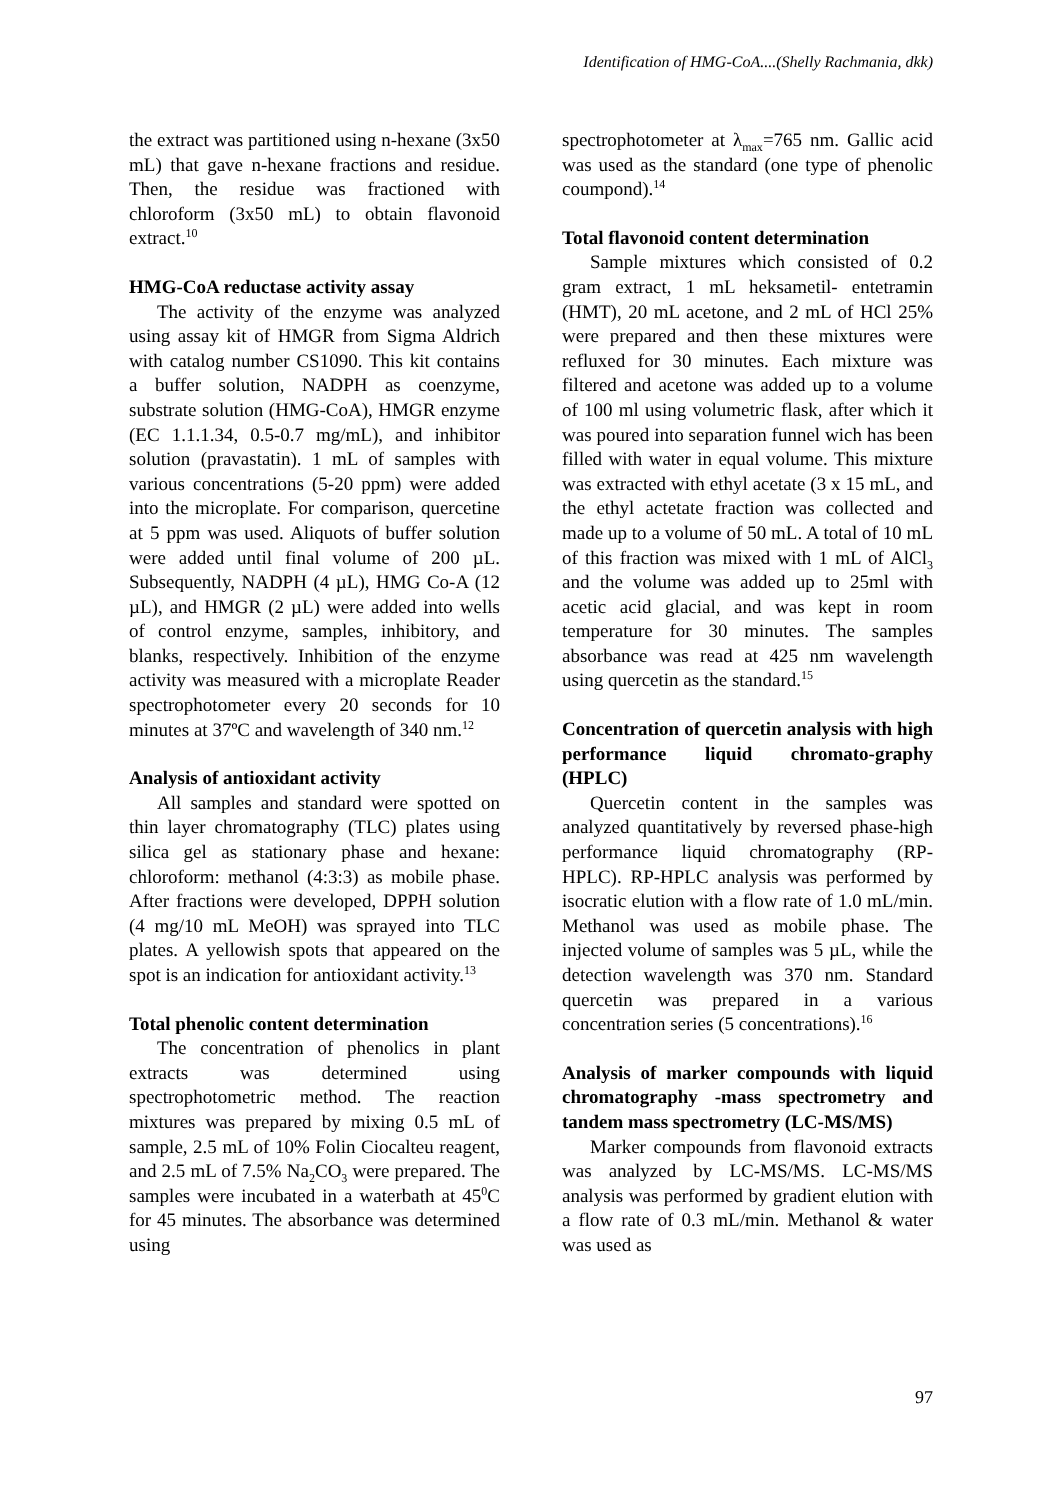Identification of HMG-CoA....(Shelly Rachmania, dkk)
the extract was partitioned using n-hexane (3x50 mL) that gave n-hexane fractions and residue. Then, the residue was fractioned with chloroform (3x50 mL) to obtain flavonoid extract.<sup>10</sup>
HMG-CoA reductase activity assay
The activity of the enzyme was analyzed using assay kit of HMGR from Sigma Aldrich with catalog number CS1090. This kit contains a buffer solution, NADPH as coenzyme, substrate solution (HMG-CoA), HMGR enzyme (EC 1.1.1.34, 0.5-0.7 mg/mL), and inhibitor solution (pravastatin). 1 mL of samples with various concentrations (5-20 ppm) were added into the microplate. For comparison, quercetine at 5 ppm was used. Aliquots of buffer solution were added until final volume of 200 µL. Subsequently, NADPH (4 µL), HMG Co-A (12 µL), and HMGR (2 µL) were added into wells of control enzyme, samples, inhibitory, and blanks, respectively. Inhibition of the enzyme activity was measured with a microplate Reader spectrophotometer every 20 seconds for 10 minutes at 37ºC and wavelength of 340 nm.<sup>12</sup>
Analysis of antioxidant activity
All samples and standard were spotted on thin layer chromatography (TLC) plates using silica gel as stationary phase and hexane: chloroform: methanol (4:3:3) as mobile phase. After fractions were developed, DPPH solution (4 mg/10 mL MeOH) was sprayed into TLC plates. A yellowish spots that appeared on the spot is an indication for antioxidant activity.<sup>13</sup>
Total phenolic content determination
The concentration of phenolics in plant extracts was determined using spectrophotometric method. The reaction mixtures was prepared by mixing 0.5 mL of sample, 2.5 mL of 10% Folin Ciocalteu reagent, and 2.5 mL of 7.5% Na<sub>2</sub>CO<sub>3</sub> were prepared. The samples were incubated in a waterbath at 45<sup>0</sup>C for 45 minutes. The absorbance was determined using
spectrophotometer at λ<sub>max</sub>=765 nm. Gallic acid was used as the standard (one type of phenolic coumpond).<sup>14</sup>
Total flavonoid content determination
Sample mixtures which consisted of 0.2 gram extract, 1 mL heksametil- entetramin (HMT), 20 mL acetone, and 2 mL of HCl 25% were prepared and then these mixtures were refluxed for 30 minutes. Each mixture was filtered and acetone was added up to a volume of 100 ml using volumetric flask, after which it was poured into separation funnel wich has been filled with water in equal volume. This mixture was extracted with ethyl acetate (3 x 15 mL, and the ethyl actetate fraction was collected and made up to a volume of 50 mL. A total of 10 mL of this fraction was mixed with 1 mL of AlCl<sub>3</sub> and the volume was added up to 25ml with acetic acid glacial, and was kept in room temperature for 30 minutes. The samples absorbance was read at 425 nm wavelength using quercetin as the standard.<sup>15</sup>
Concentration of quercetin analysis with high performance liquid chromato-graphy (HPLC)
Quercetin content in the samples was analyzed quantitatively by reversed phase-high performance liquid chromatography (RP-HPLC). RP-HPLC analysis was performed by isocratic elution with a flow rate of 1.0 mL/min. Methanol was used as mobile phase. The injected volume of samples was 5 µL, while the detection wavelength was 370 nm. Standard quercetin was prepared in a various concentration series (5 concentrations).<sup>16</sup>
Analysis of marker compounds with liquid chromatography -mass spectrometry and tandem mass spectrometry (LC-MS/MS)
Marker compounds from flavonoid extracts was analyzed by LC-MS/MS. LC-MS/MS analysis was performed by gradient elution with a flow rate of 0.3 mL/min. Methanol & water was used as
97